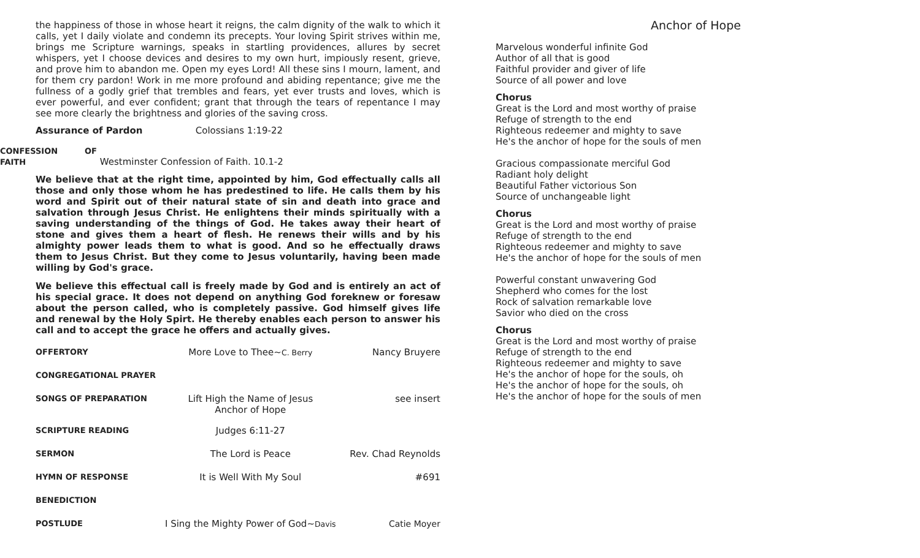the happiness of those in whose heart it reigns, the calm dignity of the walk to which it calls, yet I daily violate and condemn its precepts. Your loving Spirit strives within me, brings me Scripture warnings, speaks in startling providences, allures by secret whispers, yet I choose devices and desires to my own hurt, impiously resent, grieve, and prove him to abandon me. Open my eyes Lord! All these sins I mourn, lament, and for them cry pardon! Work in me more profound and abiding repentance; give me the fullness of a godly grief that trembles and fears, yet ever trusts and loves, which is ever powerful, and ever confident; grant that through the tears of repentance I may see more clearly the brightness and glories of the saving cross.
Assurance of Pardon Colossians 1:19-22
CONFESSION OF FAITH Westminster Confession of Faith. 10.1-2
We believe that at the right time, appointed by him, God effectually calls all those and only those whom he has predestined to life. He calls them by his word and Spirit out of their natural state of sin and death into grace and salvation through Jesus Christ. He enlightens their minds spiritually with a saving understanding of the things of God. He takes away their heart of stone and gives them a heart of flesh. He renews their wills and by his almighty power leads them to what is good. And so he effectually draws them to Jesus Christ. But they come to Jesus voluntarily, having been made willing by God's grace.
We believe this effectual call is freely made by God and is entirely an act of his special grace. It does not depend on anything God foreknew or foresaw about the person called, who is completely passive. God himself gives life and renewal by the Holy Spirt. He thereby enables each person to answer his call and to accept the grace he offers and actually gives.
| OFFERTORY | More Love to Thee~ C. Berry | Nancy Bruyere |
| CONGREGATIONAL PRAYER | | |
| SONGS OF PREPARATION | Lift High the Name of Jesus Anchor of Hope | see insert |
| SCRIPTURE READING | Judges 6:11-27 | |
| SERMON | The Lord is Peace | Rev. Chad Reynolds |
| HYMN OF RESPONSE | It is Well With My Soul | #691 |
| BENEDICTION | | |
| POSTLUDE | I Sing the Mighty Power of God~ Davis | Catie Moyer |
Anchor of Hope
Marvelous wonderful infinite God
Author of all that is good
Faithful provider and giver of life
Source of all power and love
Chorus
Great is the Lord and most worthy of praise
Refuge of strength to the end
Righteous redeemer and mighty to save
He's the anchor of hope for the souls of men
Gracious compassionate merciful God
Radiant holy delight
Beautiful Father victorious Son
Source of unchangeable light
Chorus
Great is the Lord and most worthy of praise
Refuge of strength to the end
Righteous redeemer and mighty to save
He's the anchor of hope for the souls of men
Powerful constant unwavering God
Shepherd who comes for the lost
Rock of salvation remarkable love
Savior who died on the cross
Chorus
Great is the Lord and most worthy of praise
Refuge of strength to the end
Righteous redeemer and mighty to save
He's the anchor of hope for the souls, oh
He's the anchor of hope for the souls, oh
He's the anchor of hope for the souls of men